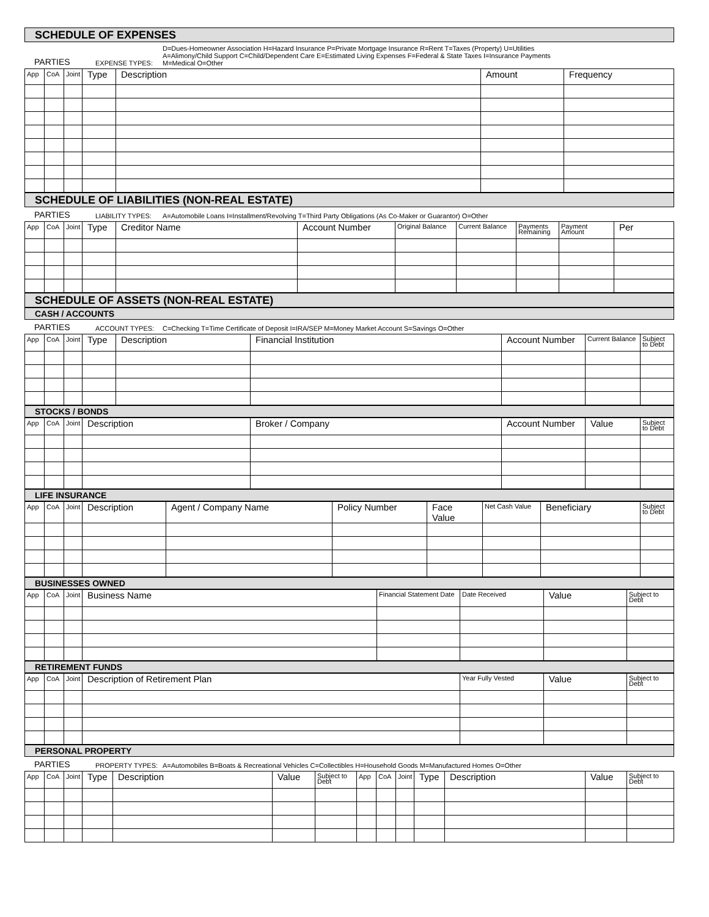SCHEDULE OF EXPENSES
PARTIES EXPENSE TYPES: D=Dues-Homeowner Association H=Hazard Insurance P=Private Mortgage Insurance R=Rent T=Taxes (Property) U=Utilities
A=Alimony/Child Support C=Child/Dependent Care E=Estimated Living Expenses F=Federal & State Taxes I=Insurance Payments
M=Medical O=Other
| App | CoA | Joint | Type | Description | Amount | Frequency |
| --- | --- | --- | --- | --- | --- | --- |
SCHEDULE OF LIABILITIES (NON-REAL ESTATE)
PARTIES LIABILITY TYPES: A=Automobile Loans I=Installment/Revolving T=Third Party Obligations (As Co-Maker or Guarantor) O=Other
| App | CoA | Joint | Type | Creditor Name | Account Number | Original Balance | Current Balance | Payments Remaining | Payment Amount | Per |
| --- | --- | --- | --- | --- | --- | --- | --- | --- | --- | --- |
SCHEDULE OF ASSETS (NON-REAL ESTATE)
CASH / ACCOUNTS
PARTIES ACCOUNT TYPES: C=Checking T=Time Certificate of Deposit I=IRA/SEP M=Money Market Account S=Savings O=Other
| App | CoA | Joint | Type | Description | Financial Institution | Account Number | Current Balance | Subject to Debt |
| --- | --- | --- | --- | --- | --- | --- | --- | --- |
STOCKS / BONDS
| App | CoA | Joint | Description | Broker / Company | Account Number | Value | Subject to Debt |
| --- | --- | --- | --- | --- | --- | --- | --- |
LIFE INSURANCE
| App | CoA | Joint | Description | Agent / Company Name | Policy Number | Face Value | Net Cash Value | Beneficiary | Subject to Debt |
| --- | --- | --- | --- | --- | --- | --- | --- | --- | --- |
BUSINESSES OWNED
| App | CoA | Joint | Business Name | Financial Statement Date | Date Received | Value | Subject to Debt |
| --- | --- | --- | --- | --- | --- | --- | --- |
RETIREMENT FUNDS
| App | CoA | Joint | Description of Retirement Plan | Year Fully Vested | Value | Subject to Debt |
| --- | --- | --- | --- | --- | --- | --- |
PERSONAL PROPERTY
PARTIES PROPERTY TYPES: A=Automobiles B=Boats & Recreational Vehicles C=Collectibles H=Household Goods M=Manufactured Homes O=Other
| App | CoA | Joint | Type | Description | Value | Subject to Debt | App | CoA | Joint | Type | Description | Value | Subject to Debt |
| --- | --- | --- | --- | --- | --- | --- | --- | --- | --- | --- | --- | --- | --- |